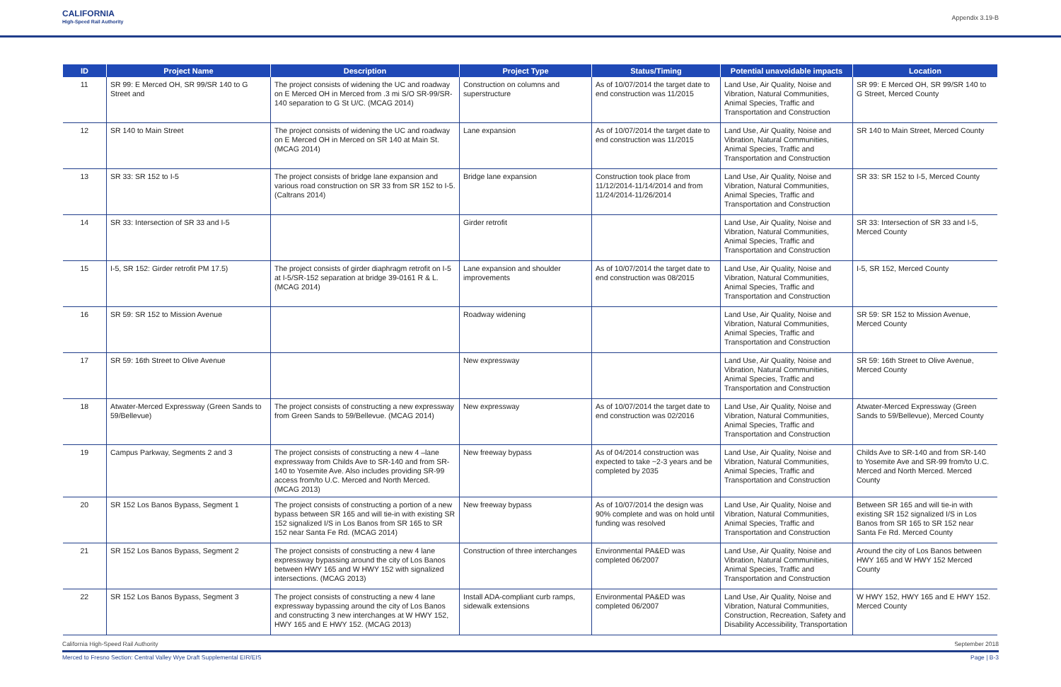CALIFORNIA
High-Speed Rail Authority
Appendix 3.19-B
| ID | Project Name | Description | Project Type | Status/Timing | Potential unavoidable impacts | Location |
| --- | --- | --- | --- | --- | --- | --- |
| 11 | SR 99: E Merced OH, SR 99/SR 140 to G Street and | The project consists of widening the UC and roadway on E Merced OH in Merced from .3 mi S/O SR-99/SR-140 separation to G St U/C. (MCAG 2014) | Construction on columns and superstructure | As of 10/07/2014 the target date to end construction was 11/2015 | Land Use, Air Quality, Noise and Vibration, Natural Communities, Animal Species, Traffic and Transportation and Construction | SR 99: E Merced OH, SR 99/SR 140 to G Street, Merced County |
| 12 | SR 140 to Main Street | The project consists of widening the UC and roadway on E Merced OH in Merced on SR 140 at Main St. (MCAG 2014) | Lane expansion | As of 10/07/2014 the target date to end construction was 11/2015 | Land Use, Air Quality, Noise and Vibration, Natural Communities, Animal Species, Traffic and Transportation and Construction | SR 140 to Main Street, Merced County |
| 13 | SR 33: SR 152 to I-5 | The project consists of bridge lane expansion and various road construction on SR 33 from SR 152 to I-5. (Caltrans 2014) | Bridge lane expansion | Construction took place from 11/12/2014-11/14/2014 and from 11/24/2014-11/26/2014 | Land Use, Air Quality, Noise and Vibration, Natural Communities, Animal Species, Traffic and Transportation and Construction | SR 33: SR 152 to I-5, Merced County |
| 14 | SR 33: Intersection of SR 33 and I-5 | | Girder retrofit | | Land Use, Air Quality, Noise and Vibration, Natural Communities, Animal Species, Traffic and Transportation and Construction | SR 33: Intersection of SR 33 and I-5, Merced County |
| 15 | I-5, SR 152: Girder retrofit PM 17.5) | The project consists of girder diaphragm retrofit on I-5 at I-5/SR-152 separation at bridge 39-0161 R & L. (MCAG 2014) | Lane expansion and shoulder improvements | As of 10/07/2014 the target date to end construction was 08/2015 | Land Use, Air Quality, Noise and Vibration, Natural Communities, Animal Species, Traffic and Transportation and Construction | I-5, SR 152, Merced County |
| 16 | SR 59: SR 152 to Mission Avenue | | Roadway widening | | Land Use, Air Quality, Noise and Vibration, Natural Communities, Animal Species, Traffic and Transportation and Construction | SR 59: SR 152 to Mission Avenue, Merced County |
| 17 | SR 59: 16th Street to Olive Avenue | | New expressway | | Land Use, Air Quality, Noise and Vibration, Natural Communities, Animal Species, Traffic and Transportation and Construction | SR 59: 16th Street to Olive Avenue, Merced County |
| 18 | Atwater-Merced Expressway (Green Sands to 59/Bellevue) | The project consists of constructing a new expressway from Green Sands to 59/Bellevue. (MCAG 2014) | New expressway | As of 10/07/2014 the target date to end construction was 02/2016 | Land Use, Air Quality, Noise and Vibration, Natural Communities, Animal Species, Traffic and Transportation and Construction | Atwater-Merced Expressway (Green Sands to 59/Bellevue), Merced County |
| 19 | Campus Parkway, Segments 2 and 3 | The project consists of constructing a new 4 –lane expressway from Childs Ave to SR-140 and from SR-140 to Yosemite Ave. Also includes providing SR-99 access from/to U.C. Merced and North Merced. (MCAG 2013) | New freeway bypass | As of 04/2014 construction was expected to take ~2-3 years and be completed by 2035 | Land Use, Air Quality, Noise and Vibration, Natural Communities, Animal Species, Traffic and Transportation and Construction | Childs Ave to SR-140 and from SR-140 to Yosemite Ave and SR-99 from/to U.C. Merced and North Merced. Merced County |
| 20 | SR 152 Los Banos Bypass, Segment 1 | The project consists of constructing a portion of a new bypass between SR 165 and will tie-in with existing SR 152 signalized I/S in Los Banos from SR 165 to SR 152 near Santa Fe Rd. (MCAG 2014) | New freeway bypass | As of 10/07/2014 the design was 90% complete and was on hold until funding was resolved | Land Use, Air Quality, Noise and Vibration, Natural Communities, Animal Species, Traffic and Transportation and Construction | Between SR 165 and will tie-in with existing SR 152 signalized I/S in Los Banos from SR 165 to SR 152 near Santa Fe Rd. Merced County |
| 21 | SR 152 Los Banos Bypass, Segment 2 | The project consists of constructing a new 4 lane expressway bypassing around the city of Los Banos between HWY 165 and W HWY 152 with signalized intersections. (MCAG 2013) | Construction of three interchanges | Environmental PA&ED was completed 06/2007 | Land Use, Air Quality, Noise and Vibration, Natural Communities, Animal Species, Traffic and Transportation and Construction | Around the city of Los Banos between HWY 165 and W HWY 152 Merced County |
| 22 | SR 152 Los Banos Bypass, Segment 3 | The project consists of constructing a new 4 lane expressway bypassing around the city of Los Banos and constructing 3 new interchanges at W HWY 152, HWY 165 and E HWY 152. (MCAG 2013) | Install ADA-compliant curb ramps, sidewalk extensions | Environmental PA&ED was completed 06/2007 | Land Use, Air Quality, Noise and Vibration, Natural Communities, Construction, Recreation, Safety and Disability Accessibility, Transportation | W HWY 152, HWY 165 and E HWY 152. Merced County |
California High-Speed Rail Authority September 2018
Merced to Fresno Section: Central Valley Wye Draft Supplemental EIR/EIS Page | B-3